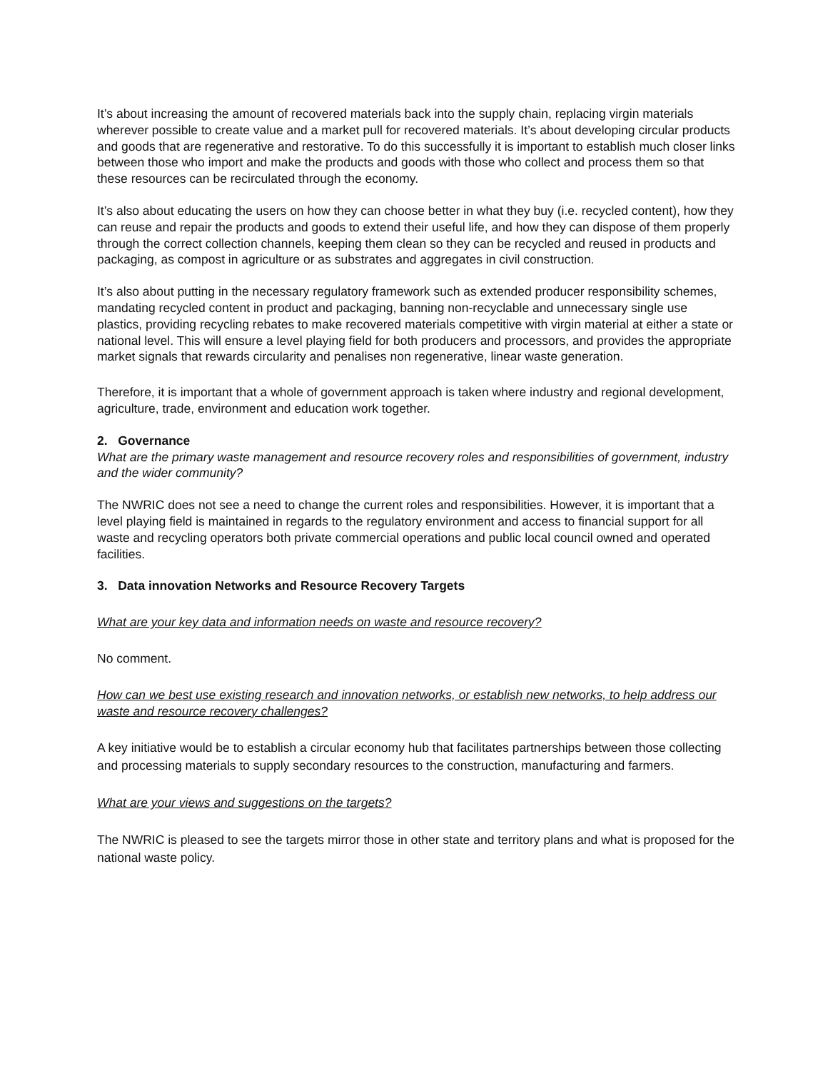It’s about increasing the amount of recovered materials back into the supply chain, replacing virgin materials wherever possible to create value and a market pull for recovered materials. It’s about developing circular products and goods that are regenerative and restorative. To do this successfully it is important to establish much closer links between those who import and make the products and goods with those who collect and process them so that these resources can be recirculated through the economy.
It’s also about educating the users on how they can choose better in what they buy (i.e. recycled content), how they can reuse and repair the products and goods to extend their useful life, and how they can dispose of them properly through the correct collection channels, keeping them clean so they can be recycled and reused in products and packaging, as compost in agriculture or as substrates and aggregates in civil construction.
It’s also about putting in the necessary regulatory framework such as extended producer responsibility schemes, mandating recycled content in product and packaging, banning non-recyclable and unnecessary single use plastics, providing recycling rebates to make recovered materials competitive with virgin material at either a state or national level. This will ensure a level playing field for both producers and processors, and provides the appropriate market signals that rewards circularity and penalises non regenerative, linear waste generation.
Therefore, it is important that a whole of government approach is taken where industry and regional development, agriculture, trade, environment and education work together.
2. Governance
What are the primary waste management and resource recovery roles and responsibilities of government, industry and the wider community?
The NWRIC does not see a need to change the current roles and responsibilities. However, it is important that a level playing field is maintained in regards to the regulatory environment and access to financial support for all waste and recycling operators both private commercial operations and public local council owned and operated facilities.
3. Data innovation Networks and Resource Recovery Targets
What are your key data and information needs on waste and resource recovery?
No comment.
How can we best use existing research and innovation networks, or establish new networks, to help address our waste and resource recovery challenges?
A key initiative would be to establish a circular economy hub that facilitates partnerships between those collecting and processing materials to supply secondary resources to the construction, manufacturing and farmers.
What are your views and suggestions on the targets?
The NWRIC is pleased to see the targets mirror those in other state and territory plans and what is proposed for the national waste policy.